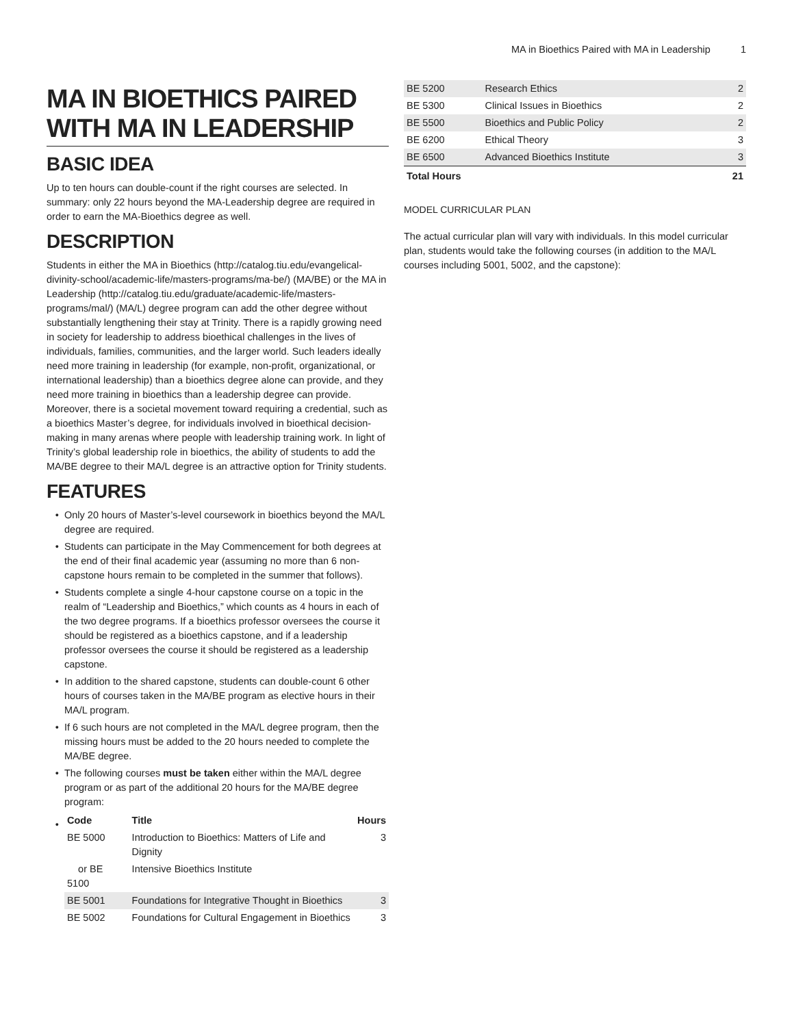MA in Bioethics Paired with MA in Leadership 1
MA IN BIOETHICS PAIRED WITH MA IN LEADERSHIP
BASIC IDEA
Up to ten hours can double-count if the right courses are selected. In summary: only 22 hours beyond the MA-Leadership degree are required in order to earn the MA-Bioethics degree as well.
DESCRIPTION
Students in either the MA in Bioethics (http://catalog.tiu.edu/evangelical-divinity-school/academic-life/masters-programs/ma-be/) (MA/BE) or the MA in Leadership (http://catalog.tiu.edu/graduate/academic-life/masters-programs/mal/) (MA/L) degree program can add the other degree without substantially lengthening their stay at Trinity. There is a rapidly growing need in society for leadership to address bioethical challenges in the lives of individuals, families, communities, and the larger world. Such leaders ideally need more training in leadership (for example, non-profit, organizational, or international leadership) than a bioethics degree alone can provide, and they need more training in bioethics than a leadership degree can provide. Moreover, there is a societal movement toward requiring a credential, such as a bioethics Master’s degree, for individuals involved in bioethical decision-making in many arenas where people with leadership training work. In light of Trinity’s global leadership role in bioethics, the ability of students to add the MA/BE degree to their MA/L degree is an attractive option for Trinity students.
FEATURES
Only 20 hours of Master’s-level coursework in bioethics beyond the MA/L degree are required.
Students can participate in the May Commencement for both degrees at the end of their final academic year (assuming no more than 6 non-capstone hours remain to be completed in the summer that follows).
Students complete a single 4-hour capstone course on a topic in the realm of “Leadership and Bioethics,” which counts as 4 hours in each of the two degree programs. If a bioethics professor oversees the course it should be registered as a bioethics capstone, and if a leadership professor oversees the course it should be registered as a leadership capstone.
In addition to the shared capstone, students can double-count 6 other hours of courses taken in the MA/BE program as elective hours in their MA/L program.
If 6 such hours are not completed in the MA/L degree program, then the missing hours must be added to the 20 hours needed to complete the MA/BE degree.
The following courses must be taken either within the MA/L degree program or as part of the additional 20 hours for the MA/BE degree program:
| Code | Title | Hours |
| --- | --- | --- |
| BE 5000 | Introduction to Bioethics: Matters of Life and Dignity | 3 |
| or BE 5100 | Intensive Bioethics Institute | |
| BE 5001 | Foundations for Integrative Thought in Bioethics | 3 |
| BE 5002 | Foundations for Cultural Engagement in Bioethics | 3 |
| BE 5200 | Research Ethics | 2 |
| BE 5300 | Clinical Issues in Bioethics | 2 |
| BE 5500 | Bioethics and Public Policy | 2 |
| BE 6200 | Ethical Theory | 3 |
| BE 6500 | Advanced Bioethics Institute | 3 |
| Total Hours | | 21 |
MODEL CURRICULAR PLAN
The actual curricular plan will vary with individuals. In this model curricular plan, students would take the following courses (in addition to the MA/L courses including 5001, 5002, and the capstone):